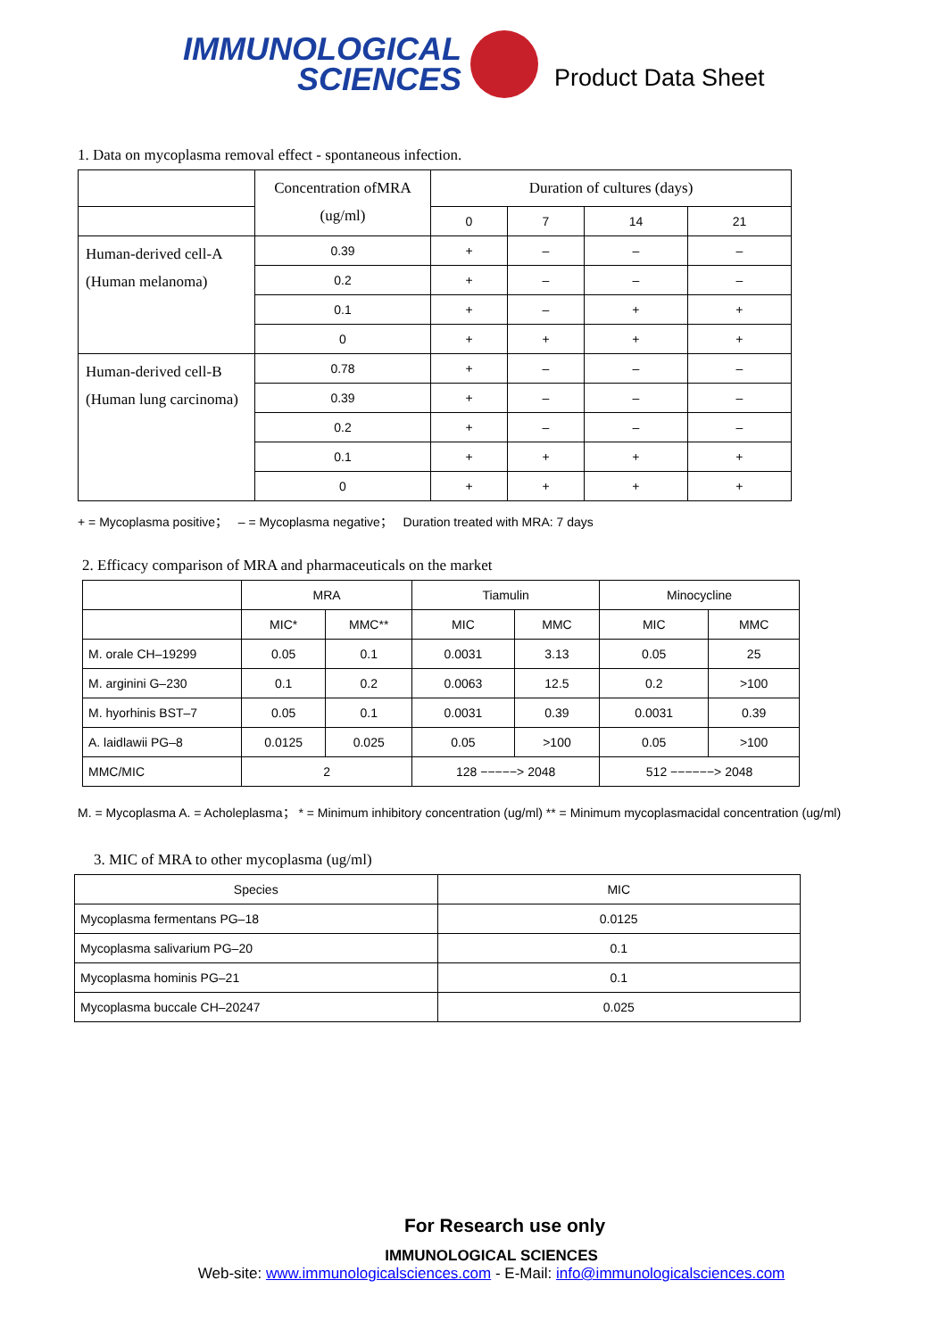IMMUNOLOGICAL
SCIENCES
Product Data Sheet
1. Data on mycoplasma removal effect - spontaneous infection.
| | Concentration ofMRA (ug/ml) | Duration of cultures (days) | | | |
| --- | --- | --- | --- | --- | --- |
| | | 0 | 7 | 14 | 21 |
| Human-derived cell-A (Human melanoma) | 0.39 | + | – | – | – |
| | 0.2 | + | – | – | – |
| | 0.1 | + | – | + | + |
| | 0 | + | + | + | + |
| Human-derived cell-B (Human lung carcinoma) | 0.78 | + | – | – | – |
| | 0.39 | + | – | – | – |
| | 0.2 | + | – | – | – |
| | 0.1 | + | + | + | + |
| | 0 | + | + | + | + |
+ = Mycoplasma positive； – = Mycoplasma negative； Duration treated with MRA: 7 days
2. Efficacy comparison of MRA and pharmaceuticals on the market
| | MRA | | Tiamulin | | Minocycline | |
| --- | --- | --- | --- | --- | --- | --- |
| | MIC* | MMC** | MIC | MMC | MIC | MMC |
| M. orale CH–19299 | 0.05 | 0.1 | 0.0031 | 3.13 | 0.05 | 25 |
| M. arginini G–230 | 0.1 | 0.2 | 0.0063 | 12.5 | 0.2 | >100 |
| M. hyorhinis BST–7 | 0.05 | 0.1 | 0.0031 | 0.39 | 0.0031 | 0.39 |
| A. laidlawii PG–8 | 0.0125 | 0.025 | 0.05 | >100 | 0.05 | >100 |
| MMC/MIC | 2 | | 128 −−−−−> 2048 | | 512 −−−−−−> 2048 | |
M. = Mycoplasma A. = Acholeplasma； * = Minimum inhibitory concentration (ug/ml) ** = Minimum mycoplasmacidal concentration (ug/ml)
3. MIC of MRA to other mycoplasma (ug/ml)
| Species | MIC |
| --- | --- |
| Mycoplasma fermentans PG–18 | 0.0125 |
| Mycoplasma salivarium PG–20 | 0.1 |
| Mycoplasma hominis PG–21 | 0.1 |
| Mycoplasma buccale CH–20247 | 0.025 |
For Research use only
IMMUNOLOGICAL SCIENCES
Web-site: www.immunologicalsciences.com - E-Mail: info@immunologicalsciences.com